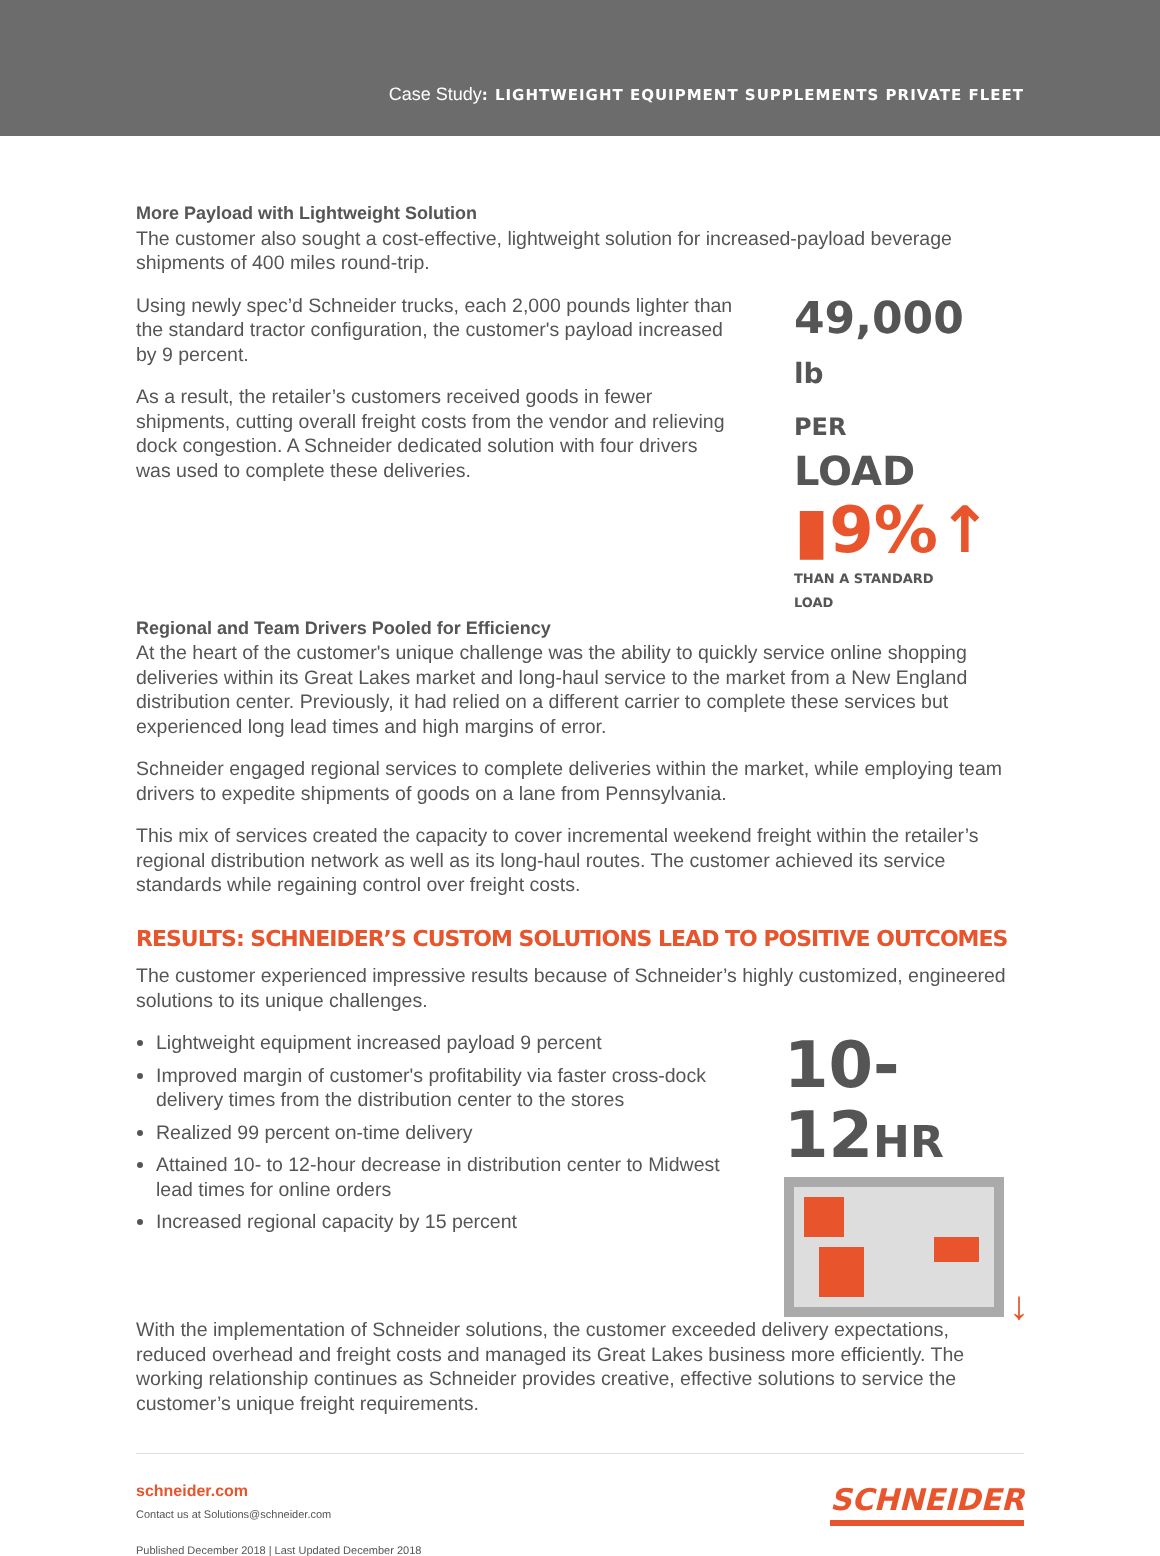Case Study: LIGHTWEIGHT EQUIPMENT SUPPLEMENTS PRIVATE FLEET
More Payload with Lightweight Solution
The customer also sought a cost-effective, lightweight solution for increased-payload beverage shipments of 400 miles round-trip.
Using newly spec’d Schneider trucks, each 2,000 pounds lighter than the standard tractor configuration, the customer's payload increased by 9 percent.
As a result, the retailer’s customers received goods in fewer shipments, cutting overall freight costs from the vendor and relieving dock congestion. A Schneider dedicated solution with four drivers was used to complete these deliveries.
49,000 lb
PER LOAD
▮9%↑
THAN A STANDARD LOAD
Regional and Team Drivers Pooled for Efficiency
At the heart of the customer's unique challenge was the ability to quickly service online shopping deliveries within its Great Lakes market and long-haul service to the market from a New England distribution center. Previously, it had relied on a different carrier to complete these services but experienced long lead times and high margins of error.
Schneider engaged regional services to complete deliveries within the market, while employing team drivers to expedite shipments of goods on a lane from Pennsylvania.
This mix of services created the capacity to cover incremental weekend freight within the retailer’s regional distribution network as well as its long-haul routes. The customer achieved its service standards while regaining control over freight costs.
RESULTS: SCHNEIDER’S CUSTOM SOLUTIONS LEAD TO POSITIVE OUTCOMES
The customer experienced impressive results because of Schneider’s highly customized, engineered solutions to its unique challenges.
Lightweight equipment increased payload 9 percent
Improved margin of customer's profitability via faster cross-dock delivery times from the distribution center to the stores
Realized 99 percent on-time delivery
Attained 10- to 12-hour decrease in distribution center to Midwest lead times for online orders
Increased regional capacity by 15 percent
10-12HR
↓
With the implementation of Schneider solutions, the customer exceeded delivery expectations, reduced overhead and freight costs and managed its Great Lakes business more efficiently. The working relationship continues as Schneider provides creative, effective solutions to service the customer’s unique freight requirements.
schneider.com
Contact us at Solutions@schneider.com
Published December 2018 | Last Updated December 2018
SCHNEIDER